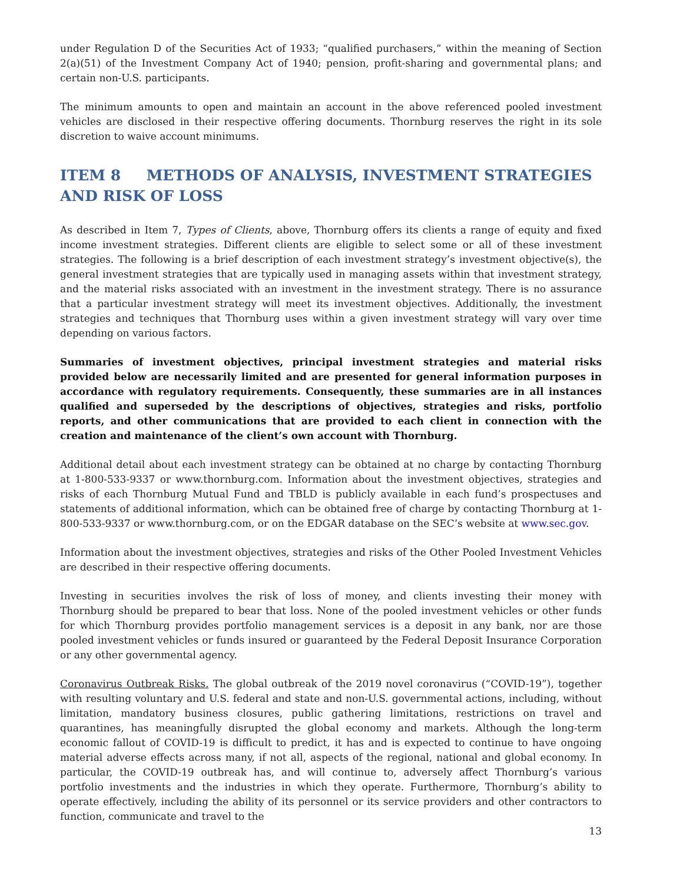under Regulation D of the Securities Act of 1933; “qualified purchasers,” within the meaning of Section 2(a)(51) of the Investment Company Act of 1940; pension, profit-sharing and governmental plans; and certain non-U.S. participants.
The minimum amounts to open and maintain an account in the above referenced pooled investment vehicles are disclosed in their respective offering documents. Thornburg reserves the right in its sole discretion to waive account minimums.
ITEM 8 METHODS OF ANALYSIS, INVESTMENT STRATEGIES AND RISK OF LOSS
As described in Item 7, Types of Clients, above, Thornburg offers its clients a range of equity and fixed income investment strategies. Different clients are eligible to select some or all of these investment strategies. The following is a brief description of each investment strategy’s investment objective(s), the general investment strategies that are typically used in managing assets within that investment strategy, and the material risks associated with an investment in the investment strategy. There is no assurance that a particular investment strategy will meet its investment objectives. Additionally, the investment strategies and techniques that Thornburg uses within a given investment strategy will vary over time depending on various factors.
Summaries of investment objectives, principal investment strategies and material risks provided below are necessarily limited and are presented for general information purposes in accordance with regulatory requirements. Consequently, these summaries are in all instances qualified and superseded by the descriptions of objectives, strategies and risks, portfolio reports, and other communications that are provided to each client in connection with the creation and maintenance of the client’s own account with Thornburg.
Additional detail about each investment strategy can be obtained at no charge by contacting Thornburg at 1-800-533-9337 or www.thornburg.com. Information about the investment objectives, strategies and risks of each Thornburg Mutual Fund and TBLD is publicly available in each fund’s prospectuses and statements of additional information, which can be obtained free of charge by contacting Thornburg at 1-800-533-9337 or www.thornburg.com, or on the EDGAR database on the SEC’s website at www.sec.gov.
Information about the investment objectives, strategies and risks of the Other Pooled Investment Vehicles are described in their respective offering documents.
Investing in securities involves the risk of loss of money, and clients investing their money with Thornburg should be prepared to bear that loss. None of the pooled investment vehicles or other funds for which Thornburg provides portfolio management services is a deposit in any bank, nor are those pooled investment vehicles or funds insured or guaranteed by the Federal Deposit Insurance Corporation or any other governmental agency.
Coronavirus Outbreak Risks. The global outbreak of the 2019 novel coronavirus (“COVID-19”), together with resulting voluntary and U.S. federal and state and non-U.S. governmental actions, including, without limitation, mandatory business closures, public gathering limitations, restrictions on travel and quarantines, has meaningfully disrupted the global economy and markets. Although the long-term economic fallout of COVID-19 is difficult to predict, it has and is expected to continue to have ongoing material adverse effects across many, if not all, aspects of the regional, national and global economy. In particular, the COVID-19 outbreak has, and will continue to, adversely affect Thornburg’s various portfolio investments and the industries in which they operate. Furthermore, Thornburg’s ability to operate effectively, including the ability of its personnel or its service providers and other contractors to function, communicate and travel to the
13